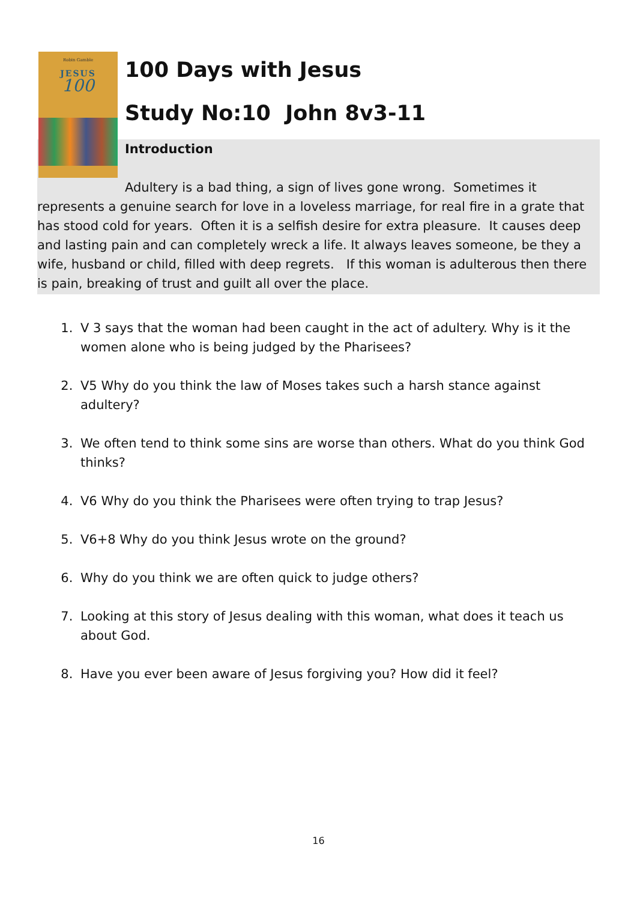Robin Gamble
JESUS
100
100 Days with Jesus
Study No:10 John 8v3-11
Introduction
Adultery is a bad thing, a sign of lives gone wrong. Sometimes it represents a genuine search for love in a loveless marriage, for real fire in a grate that has stood cold for years. Often it is a selfish desire for extra pleasure. It causes deep and lasting pain and can completely wreck a life. It always leaves someone, be they a wife, husband or child, filled with deep regrets. If this woman is adulterous then there is pain, breaking of trust and guilt all over the place.
1. V 3 says that the woman had been caught in the act of adultery. Why is it the women alone who is being judged by the Pharisees?
2. V5 Why do you think the law of Moses takes such a harsh stance against adultery?
3. We often tend to think some sins are worse than others. What do you think God thinks?
4. V6 Why do you think the Pharisees were often trying to trap Jesus?
5. V6+8 Why do you think Jesus wrote on the ground?
6. Why do you think we are often quick to judge others?
7. Looking at this story of Jesus dealing with this woman, what does it teach us about God.
8. Have you ever been aware of Jesus forgiving you? How did it feel?
16